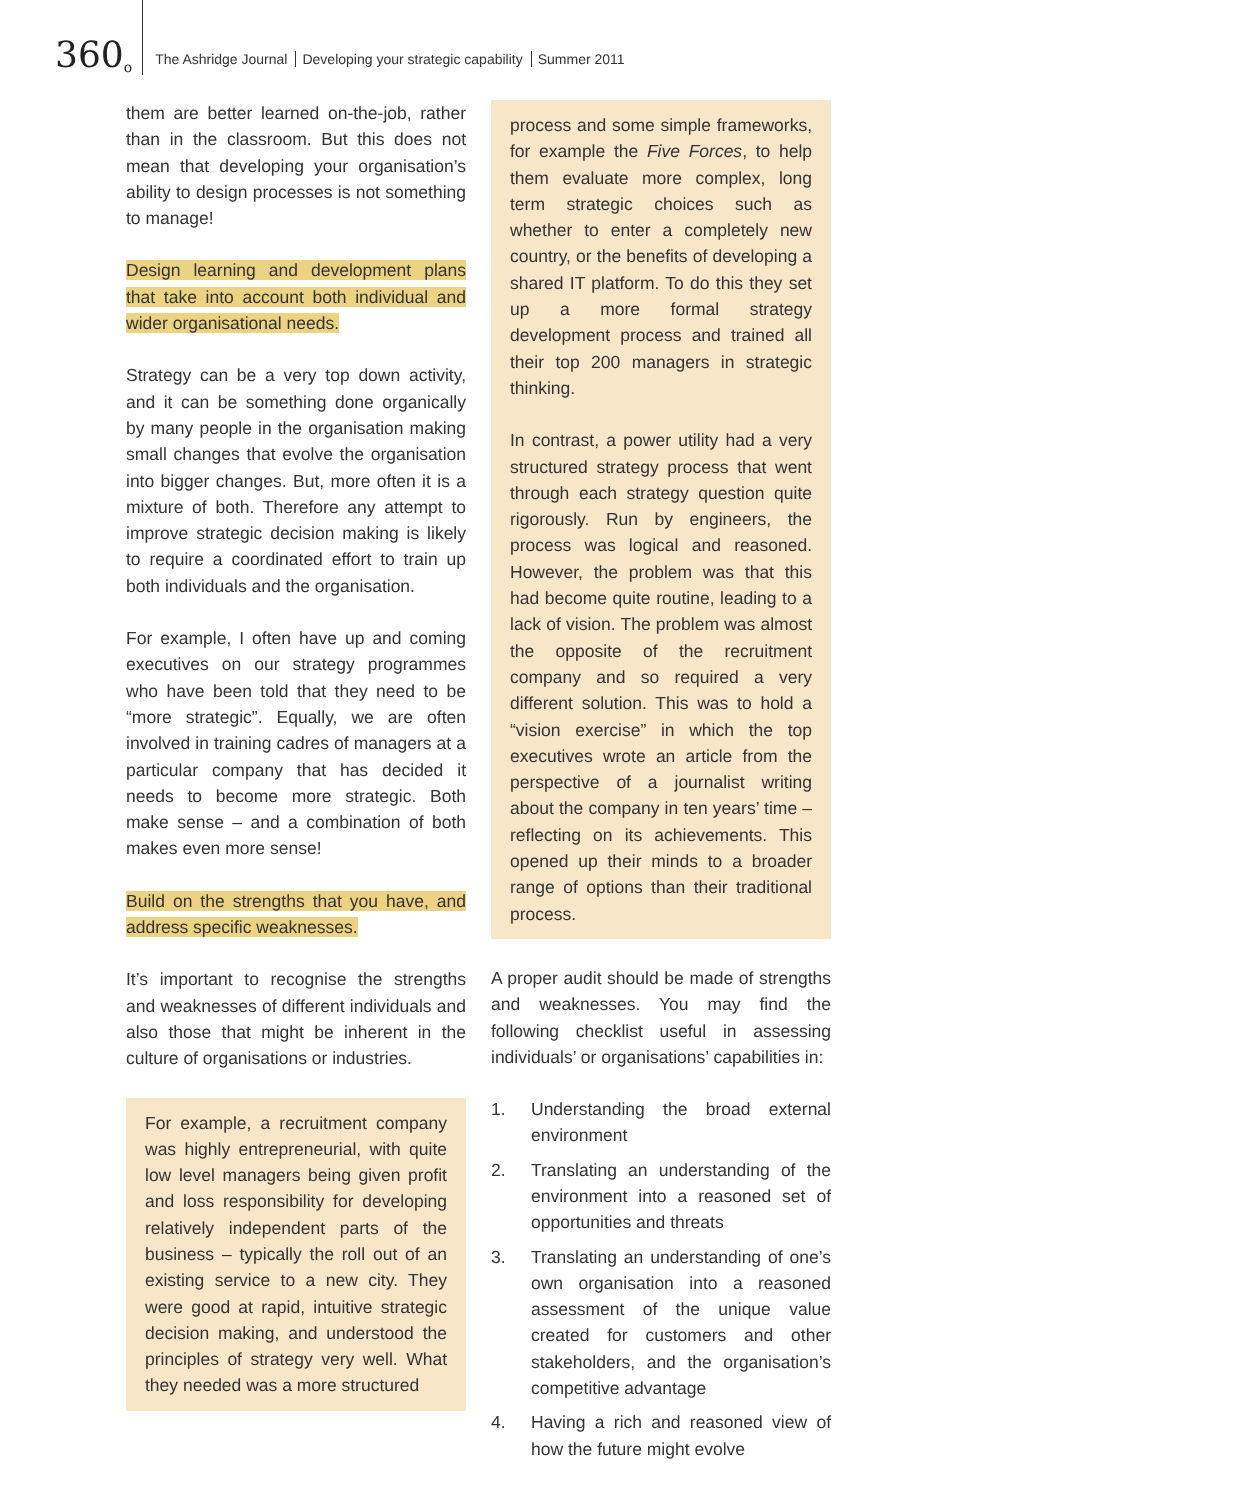360<sup>o</sup>
The Ashridge Journal Developing your strategic capability Summer 2011
them are better learned on-the-job, rather than in the classroom. But this does not mean that developing your organisation’s ability to design processes is not something to manage!
Design learning and development plans that take into account both individual and wider organisational needs.
Strategy can be a very top down activity, and it can be something done organically by many people in the organisation making small changes that evolve the organisation into bigger changes. But, more often it is a mixture of both. Therefore any attempt to improve strategic decision making is likely to require a coordinated effort to train up both individuals and the organisation.
For example, I often have up and coming executives on our strategy programmes who have been told that they need to be “more strategic”. Equally, we are often involved in training cadres of managers at a particular company that has decided it needs to become more strategic. Both make sense – and a combination of both makes even more sense!
Build on the strengths that you have, and address specific weaknesses.
It’s important to recognise the strengths and weaknesses of different individuals and also those that might be inherent in the culture of organisations or industries.
For example, a recruitment company was highly entrepreneurial, with quite low level managers being given profit and loss responsibility for developing relatively independent parts of the business – typically the roll out of an existing service to a new city. They were good at rapid, intuitive strategic decision making, and understood the principles of strategy very well. What they needed was a more structured
process and some simple frameworks, for example the Five Forces, to help them evaluate more complex, long term strategic choices such as whether to enter a completely new country, or the benefits of developing a shared IT platform. To do this they set up a more formal strategy development process and trained all their top 200 managers in strategic thinking.
In contrast, a power utility had a very structured strategy process that went through each strategy question quite rigorously. Run by engineers, the process was logical and reasoned. However, the problem was that this had become quite routine, leading to a lack of vision. The problem was almost the opposite of the recruitment company and so required a very different solution. This was to hold a “vision exercise” in which the top executives wrote an article from the perspective of a journalist writing about the company in ten years’ time – reflecting on its achievements. This opened up their minds to a broader range of options than their traditional process.
A proper audit should be made of strengths and weaknesses. You may find the following checklist useful in assessing individuals’ or organisations’ capabilities in:
1. Understanding the broad external environment
2. Translating an understanding of the environment into a reasoned set of opportunities and threats
3. Translating an understanding of one’s own organisation into a reasoned assessment of the unique value created for customers and other stakeholders, and the organisation’s competitive advantage
4. Having a rich and reasoned view of how the future might evolve